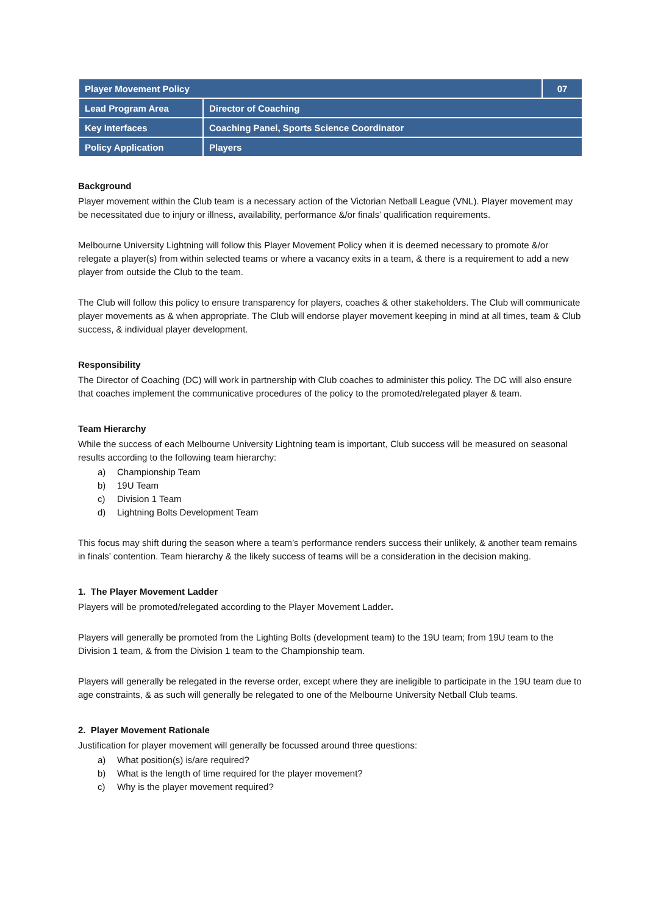| Player Movement Policy | | 07 |
| --- | --- | --- |
| Lead Program Area | Director of Coaching | |
| Key Interfaces | Coaching Panel, Sports Science Coordinator | |
| Policy Application | Players | |
Background
Player movement within the Club team is a necessary action of the Victorian Netball League (VNL). Player movement may be necessitated due to injury or illness, availability, performance &/or finals’ qualification requirements.
Melbourne University Lightning will follow this Player Movement Policy when it is deemed necessary to promote &/or relegate a player(s) from within selected teams or where a vacancy exits in a team, & there is a requirement to add a new player from outside the Club to the team.
The Club will follow this policy to ensure transparency for players, coaches & other stakeholders. The Club will communicate player movements as & when appropriate. The Club will endorse player movement keeping in mind at all times, team & Club success, & individual player development.
Responsibility
The Director of Coaching (DC) will work in partnership with Club coaches to administer this policy. The DC will also ensure that coaches implement the communicative procedures of the policy to the promoted/relegated player & team.
Team Hierarchy
While the success of each Melbourne University Lightning team is important, Club success will be measured on seasonal results according to the following team hierarchy:
a) Championship Team
b) 19U Team
c) Division 1 Team
d) Lightning Bolts Development Team
This focus may shift during the season where a team’s performance renders success their unlikely, & another team remains in finals’ contention. Team hierarchy & the likely success of teams will be a consideration in the decision making.
1. The Player Movement Ladder
Players will be promoted/relegated according to the Player Movement Ladder.
Players will generally be promoted from the Lighting Bolts (development team) to the 19U team; from 19U team to the Division 1 team, & from the Division 1 team to the Championship team.
Players will generally be relegated in the reverse order, except where they are ineligible to participate in the 19U team due to age constraints, & as such will generally be relegated to one of the Melbourne University Netball Club teams.
2. Player Movement Rationale
Justification for player movement will generally be focussed around three questions:
a) What position(s) is/are required?
b) What is the length of time required for the player movement?
c) Why is the player movement required?